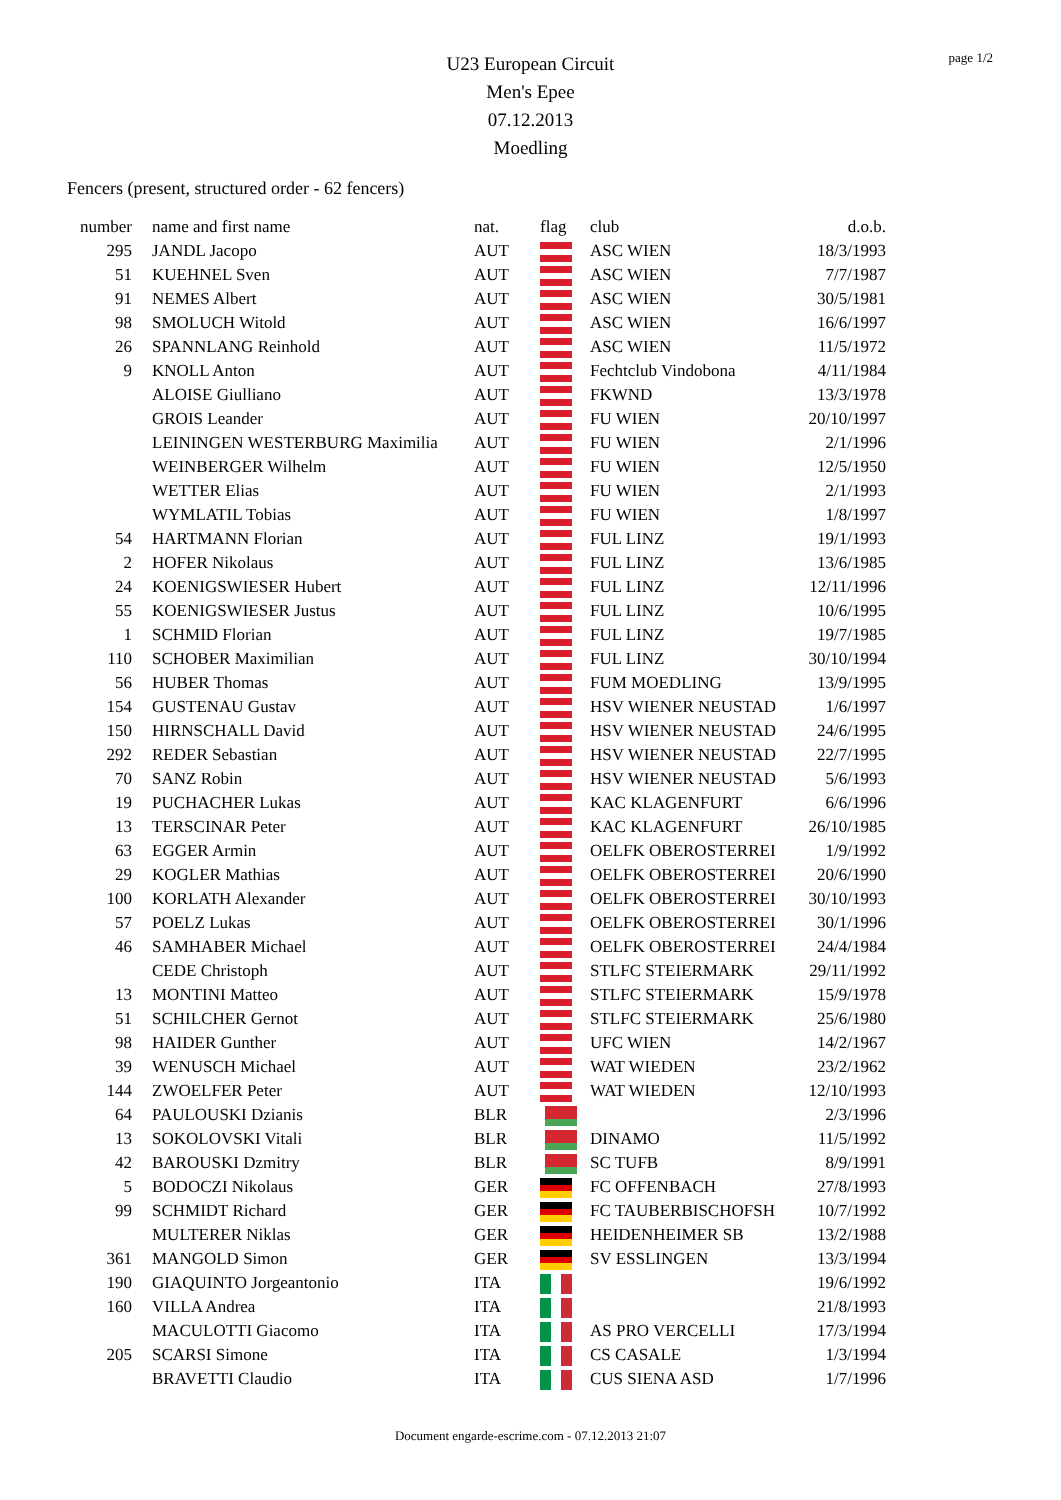page 1/2
U23 European Circuit
Men's Epee
07.12.2013
Moedling
Fencers (present, structured order - 62 fencers)
| number | name and first name | nat. | flag | club | d.o.b. |
| --- | --- | --- | --- | --- | --- |
| 295 | JANDL Jacopo | AUT | | ASC WIEN | 18/3/1993 |
| 51 | KUEHNEL Sven | AUT | | ASC WIEN | 7/7/1987 |
| 91 | NEMES Albert | AUT | | ASC WIEN | 30/5/1981 |
| 98 | SMOLUCH Witold | AUT | | ASC WIEN | 16/6/1997 |
| 26 | SPANNLANG Reinhold | AUT | | ASC WIEN | 11/5/1972 |
| 9 | KNOLL Anton | AUT | | Fechtclub Vindobona | 4/11/1984 |
| | ALOISE Giulliano | AUT | | FKWND | 13/3/1978 |
| | GROIS Leander | AUT | | FU WIEN | 20/10/1997 |
| | LEININGEN WESTERBURG Maximilia | AUT | | FU WIEN | 2/1/1996 |
| | WEINBERGER Wilhelm | AUT | | FU WIEN | 12/5/1950 |
| | WETTER Elias | AUT | | FU WIEN | 2/1/1993 |
| | WYMLATIL Tobias | AUT | | FU WIEN | 1/8/1997 |
| 54 | HARTMANN Florian | AUT | | FUL LINZ | 19/1/1993 |
| 2 | HOFER Nikolaus | AUT | | FUL LINZ | 13/6/1985 |
| 24 | KOENIGSWIESER Hubert | AUT | | FUL LINZ | 12/11/1996 |
| 55 | KOENIGSWIESER Justus | AUT | | FUL LINZ | 10/6/1995 |
| 1 | SCHMID Florian | AUT | | FUL LINZ | 19/7/1985 |
| 110 | SCHOBER Maximilian | AUT | | FUL LINZ | 30/10/1994 |
| 56 | HUBER Thomas | AUT | | FUM MOEDLING | 13/9/1995 |
| 154 | GUSTENAU Gustav | AUT | | HSV WIENER NEUSTAD | 1/6/1997 |
| 150 | HIRNSCHALL David | AUT | | HSV WIENER NEUSTAD | 24/6/1995 |
| 292 | REDER Sebastian | AUT | | HSV WIENER NEUSTAD | 22/7/1995 |
| 70 | SANZ Robin | AUT | | HSV WIENER NEUSTAD | 5/6/1993 |
| 19 | PUCHACHER Lukas | AUT | | KAC KLAGENFURT | 6/6/1996 |
| 13 | TERSCINAR Peter | AUT | | KAC KLAGENFURT | 26/10/1985 |
| 63 | EGGER Armin | AUT | | OELFK OBEROSTERREI | 1/9/1992 |
| 29 | KOGLER Mathias | AUT | | OELFK OBEROSTERREI | 20/6/1990 |
| 100 | KORLATH Alexander | AUT | | OELFK OBEROSTERREI | 30/10/1993 |
| 57 | POELZ Lukas | AUT | | OELFK OBEROSTERREI | 30/1/1996 |
| 46 | SAMHABER Michael | AUT | | OELFK OBEROSTERREI | 24/4/1984 |
| | CEDE Christoph | AUT | | STLFC STEIERMARK | 29/11/1992 |
| 13 | MONTINI Matteo | AUT | | STLFC STEIERMARK | 15/9/1978 |
| 51 | SCHILCHER Gernot | AUT | | STLFC STEIERMARK | 25/6/1980 |
| 98 | HAIDER Gunther | AUT | | UFC WIEN | 14/2/1967 |
| 39 | WENUSCH Michael | AUT | | WAT WIEDEN | 23/2/1962 |
| 144 | ZWOELFER Peter | AUT | | WAT WIEDEN | 12/10/1993 |
| 64 | PAULOUSKI Dzianis | BLR | | | 2/3/1996 |
| 13 | SOKOLOVSKI Vitali | BLR | | DINAMO | 11/5/1992 |
| 42 | BAROUSKI Dzmitry | BLR | | SC TUFB | 8/9/1991 |
| 5 | BODOCZI Nikolaus | GER | | FC OFFENBACH | 27/8/1993 |
| 99 | SCHMIDT Richard | GER | | FC TAUBERBISCHOFSH | 10/7/1992 |
| | MULTERER Niklas | GER | | HEIDENHEIMER SB | 13/2/1988 |
| 361 | MANGOLD Simon | GER | | SV ESSLINGEN | 13/3/1994 |
| 190 | GIAQUINTO Jorgeantonio | ITA | | | 19/6/1992 |
| 160 | VILLA Andrea | ITA | | | 21/8/1993 |
| | MACULOTTI Giacomo | ITA | | AS PRO VERCELLI | 17/3/1994 |
| 205 | SCARSI Simone | ITA | | CS CASALE | 1/3/1994 |
| | BRAVETTI Claudio | ITA | | CUS SIENA ASD | 1/7/1996 |
Document engarde-escrime.com - 07.12.2013 21:07